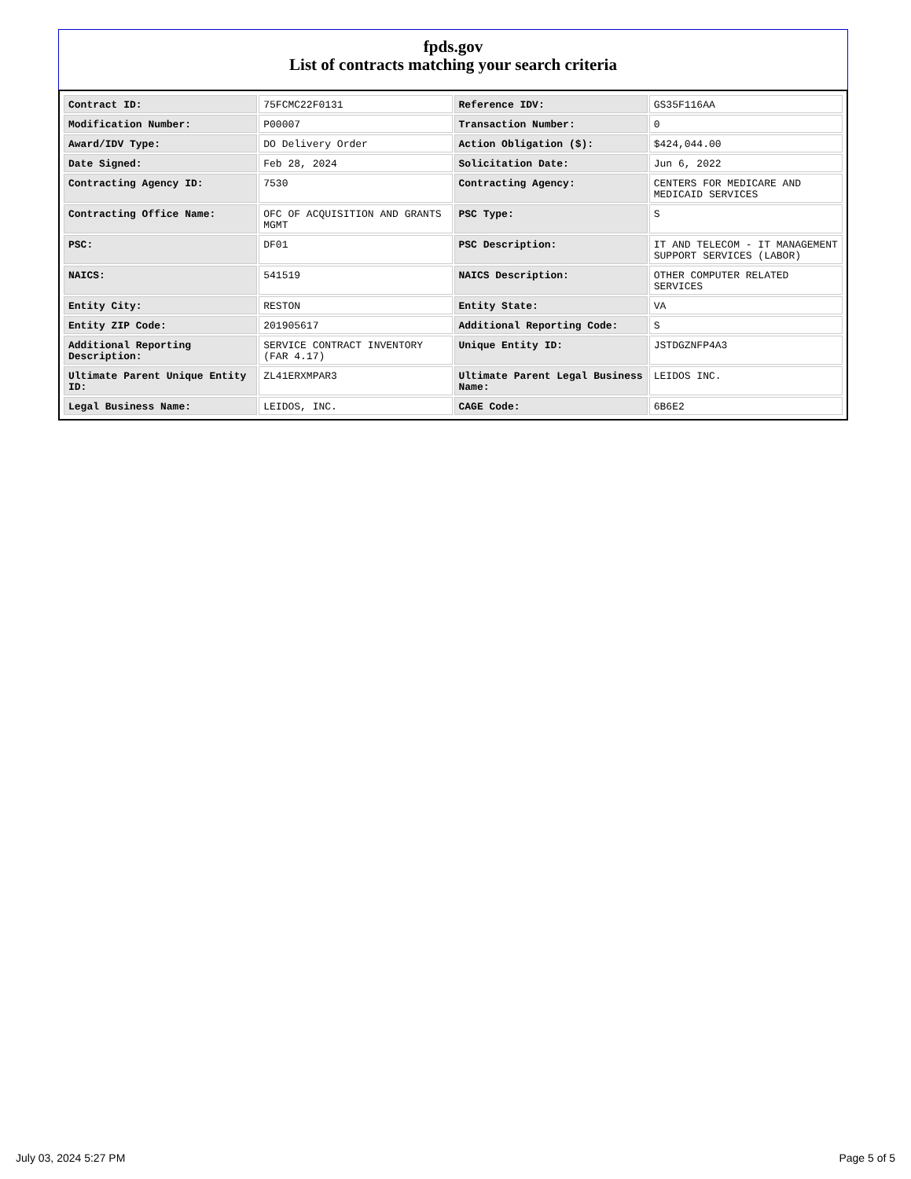fpds.gov
List of contracts matching your search criteria
| Contract ID: | 75FCMC22F0131 | Reference IDV: | GS35F116AA |
| Modification Number: | P00007 | Transaction Number: | 0 |
| Award/IDV Type: | DO Delivery Order | Action Obligation ($): | $424,044.00 |
| Date Signed: | Feb 28, 2024 | Solicitation Date: | Jun 6, 2022 |
| Contracting Agency ID: | 7530 | Contracting Agency: | CENTERS FOR MEDICARE AND MEDICAID SERVICES |
| Contracting Office Name: | OFC OF ACQUISITION AND GRANTS MGMT | PSC Type: | S |
| PSC: | DF01 | PSC Description: | IT AND TELECOM - IT MANAGEMENT SUPPORT SERVICES (LABOR) |
| NAICS: | 541519 | NAICS Description: | OTHER COMPUTER RELATED SERVICES |
| Entity City: | RESTON | Entity State: | VA |
| Entity ZIP Code: | 201905617 | Additional Reporting Code: | S |
| Additional Reporting Description: | SERVICE CONTRACT INVENTORY (FAR 4.17) | Unique Entity ID: | JSTDGZNFP4A3 |
| Ultimate Parent Unique Entity ID: | ZL41ERXMPAR3 | Ultimate Parent Legal Business Name: | LEIDOS INC. |
| Legal Business Name: | LEIDOS, INC. | CAGE Code: | 6B6E2 |
July 03, 2024 5:27 PM Page 5 of 5